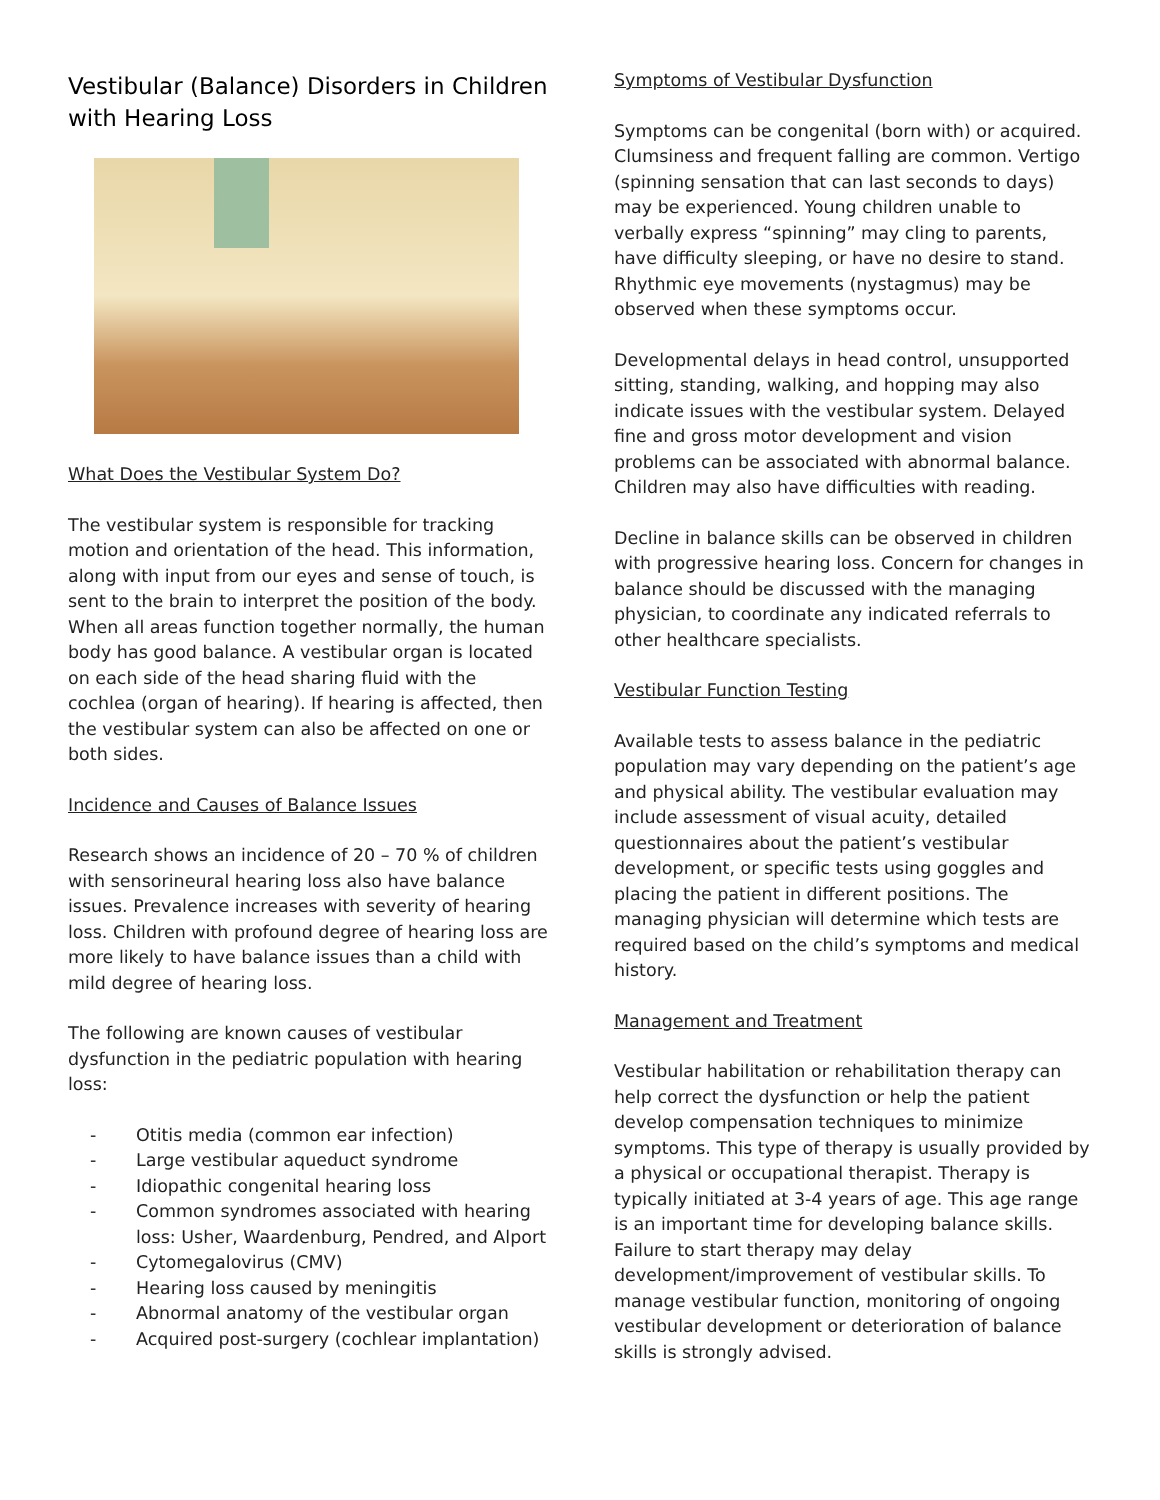Vestibular (Balance) Disorders in Children with Hearing Loss
What Does the Vestibular System Do?
The vestibular system is responsible for tracking motion and orientation of the head. This information, along with input from our eyes and sense of touch, is sent to the brain to interpret the position of the body. When all areas function together normally, the human body has good balance. A vestibular organ is located on each side of the head sharing fluid with the cochlea (organ of hearing). If hearing is affected, then the vestibular system can also be affected on one or both sides.
Incidence and Causes of Balance Issues
Research shows an incidence of 20 – 70 % of children with sensorineural hearing loss also have balance issues. Prevalence increases with severity of hearing loss. Children with profound degree of hearing loss are more likely to have balance issues than a child with mild degree of hearing loss.
The following are known causes of vestibular dysfunction in the pediatric population with hearing loss:
- Otitis media (common ear infection)
- Large vestibular aqueduct syndrome
- Idiopathic congenital hearing loss
- Common syndromes associated with hearing loss: Usher, Waardenburg, Pendred, and Alport
- Cytomegalovirus (CMV)
- Hearing loss caused by meningitis
- Abnormal anatomy of the vestibular organ
- Acquired post-surgery (cochlear implantation)
Symptoms of Vestibular Dysfunction
Symptoms can be congenital (born with) or acquired. Clumsiness and frequent falling are common. Vertigo (spinning sensation that can last seconds to days) may be experienced. Young children unable to verbally express “spinning” may cling to parents, have difficulty sleeping, or have no desire to stand. Rhythmic eye movements (nystagmus) may be observed when these symptoms occur.
Developmental delays in head control, unsupported sitting, standing, walking, and hopping may also indicate issues with the vestibular system. Delayed fine and gross motor development and vision problems can be associated with abnormal balance. Children may also have difficulties with reading.
Decline in balance skills can be observed in children with progressive hearing loss. Concern for changes in balance should be discussed with the managing physician, to coordinate any indicated referrals to other healthcare specialists.
Vestibular Function Testing
Available tests to assess balance in the pediatric population may vary depending on the patient’s age and physical ability. The vestibular evaluation may include assessment of visual acuity, detailed questionnaires about the patient’s vestibular development, or specific tests using goggles and placing the patient in different positions. The managing physician will determine which tests are required based on the child’s symptoms and medical history.
Management and Treatment
Vestibular habilitation or rehabilitation therapy can help correct the dysfunction or help the patient develop compensation techniques to minimize symptoms. This type of therapy is usually provided by a physical or occupational therapist. Therapy is typically initiated at 3-4 years of age. This age range is an important time for developing balance skills. Failure to start therapy may delay development/improvement of vestibular skills. To manage vestibular function, monitoring of ongoing vestibular development or deterioration of balance skills is strongly advised.